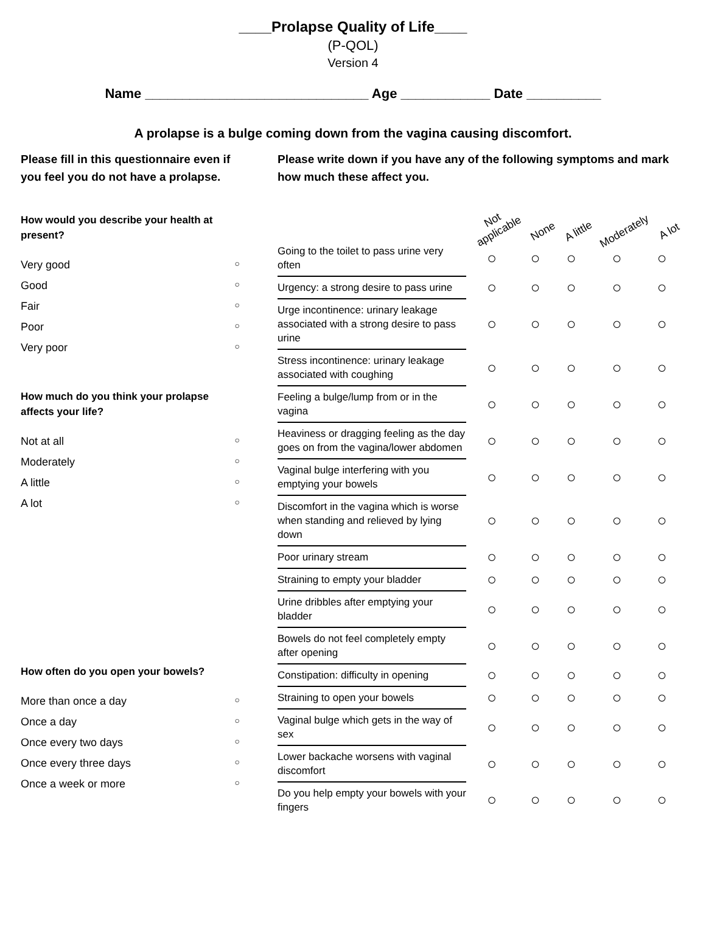____Prolapse Quality of Life____
(P-QOL)
Version 4
Name ______________________________ Age ____________ Date __________
A prolapse is a bulge coming down from the vagina causing discomfort.
Please fill in this questionnaire even if you feel you do not have a prolapse.
How would you describe your health at present?
Very good ○
Good ○
Fair ○
Poor ○
Very poor ○
How much do you think your prolapse affects your life?
Not at all ○
Moderately ○
A little ○
A lot ○
How often do you open your bowels?
More than once a day ○
Once a day ○
Once every two days ○
Once every three days ○
Once a week or more ○
Please write down if you have any of the following symptoms and mark how much these affect you.
| | Not applicable | None | A little | Moderately | A lot |
| Going to the toilet to pass urine very often | ○ | ○ | ○ | ○ | ○ |
| Urgency: a strong desire to pass urine | ○ | ○ | ○ | ○ | ○ |
| Urge incontinence: urinary leakage associated with a strong desire to pass urine | ○ | ○ | ○ | ○ | ○ |
| Stress incontinence: urinary leakage associated with coughing | ○ | ○ | ○ | ○ | ○ |
| Feeling a bulge/lump from or in the vagina | ○ | ○ | ○ | ○ | ○ |
| Heaviness or dragging feeling as the day goes on from the vagina/lower abdomen | ○ | ○ | ○ | ○ | ○ |
| Vaginal bulge interfering with you emptying your bowels | ○ | ○ | ○ | ○ | ○ |
| Discomfort in the vagina which is worse when standing and relieved by lying down | ○ | ○ | ○ | ○ | ○ |
| Poor urinary stream | ○ | ○ | ○ | ○ | ○ |
| Straining to empty your bladder | ○ | ○ | ○ | ○ | ○ |
| Urine dribbles after emptying your bladder | ○ | ○ | ○ | ○ | ○ |
| Bowels do not feel completely empty after opening | ○ | ○ | ○ | ○ | ○ |
| Constipation: difficulty in opening | ○ | ○ | ○ | ○ | ○ |
| Straining to open your bowels | ○ | ○ | ○ | ○ | ○ |
| Vaginal bulge which gets in the way of sex | ○ | ○ | ○ | ○ | ○ |
| Lower backache worsens with vaginal discomfort | ○ | ○ | ○ | ○ | ○ |
| Do you help empty your bowels with your fingers | ○ | ○ | ○ | ○ | ○ |